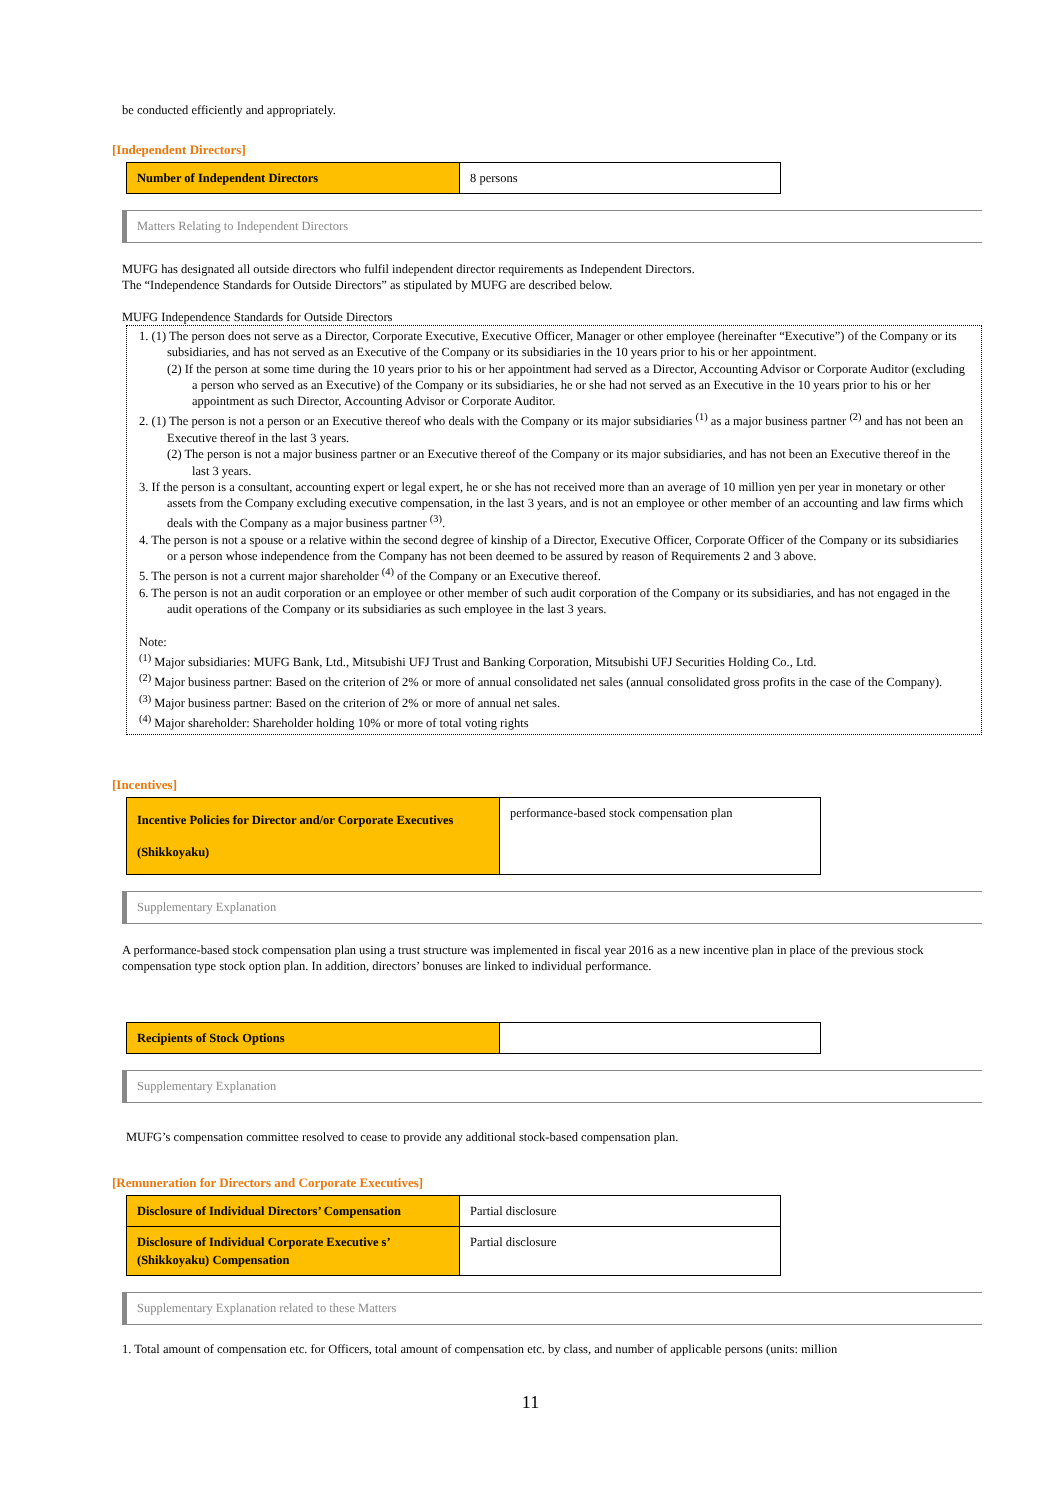be conducted efficiently and appropriately.
[Independent Directors]
| Number of Independent Directors | 8 persons |
Matters Relating to Independent Directors
MUFG has designated all outside directors who fulfil independent director requirements as Independent Directors.
The “Independence Standards for Outside Directors” as stipulated by MUFG are described below.
MUFG Independence Standards for Outside Directors
1. (1) The person does not serve as a Director, Corporate Executive, Executive Officer, Manager or other employee (hereinafter “Executive”) of the Company or its subsidiaries, and has not served as an Executive of the Company or its subsidiaries in the 10 years prior to his or her appointment.
(2) If the person at some time during the 10 years prior to his or her appointment had served as a Director, Accounting Advisor or Corporate Auditor (excluding a person who served as an Executive) of the Company or its subsidiaries, he or she had not served as an Executive in the 10 years prior to his or her appointment as such Director, Accounting Advisor or Corporate Auditor.
2. (1) The person is not a person or an Executive thereof who deals with the Company or its major subsidiaries <sup>(1)</sup> as a major business partner <sup>(2)</sup> and has not been an Executive thereof in the last 3 years.
(2) The person is not a major business partner or an Executive thereof of the Company or its major subsidiaries, and has not been an Executive thereof in the last 3 years.
3. If the person is a consultant, accounting expert or legal expert, he or she has not received more than an average of 10 million yen per year in monetary or other assets from the Company excluding executive compensation, in the last 3 years, and is not an employee or other member of an accounting and law firms which deals with the Company as a major business partner <sup>(3)</sup>.
4. The person is not a spouse or a relative within the second degree of kinship of a Director, Executive Officer, Corporate Officer of the Company or its subsidiaries or a person whose independence from the Company has not been deemed to be assured by reason of Requirements 2 and 3 above.
5. The person is not a current major shareholder <sup>(4)</sup> of the Company or an Executive thereof.
6. The person is not an audit corporation or an employee or other member of such audit corporation of the Company or its subsidiaries, and has not engaged in the audit operations of the Company or its subsidiaries as such employee in the last 3 years.
Note:
<sup>(1)</sup> Major subsidiaries: MUFG Bank, Ltd., Mitsubishi UFJ Trust and Banking Corporation, Mitsubishi UFJ Securities Holding Co., Ltd.
<sup>(2)</sup> Major business partner: Based on the criterion of 2% or more of annual consolidated net sales (annual consolidated gross profits in the case of the Company).
<sup>(3)</sup> Major business partner: Based on the criterion of 2% or more of annual net sales.
<sup>(4)</sup> Major shareholder: Shareholder holding 10% or more of total voting rights
[Incentives]
| Incentive Policies for Director and/or Corporate Executives (Shikkoyaku) | performance-based stock compensation plan |
Supplementary Explanation
A performance-based stock compensation plan using a trust structure was implemented in fiscal year 2016 as a new incentive plan in place of the previous stock compensation type stock option plan. In addition, directors’ bonuses are linked to individual performance.
| Recipients of Stock Options | |
Supplementary Explanation
MUFG’s compensation committee resolved to cease to provide any additional stock-based compensation plan.
[Remuneration for Directors and Corporate Executives]
| Disclosure of Individual Directors’ Compensation | Partial disclosure |
| Disclosure of Individual Corporate Executive s’ (Shikkoyaku) Compensation | Partial disclosure |
Supplementary Explanation related to these Matters
1. Total amount of compensation etc. for Officers, total amount of compensation etc. by class, and number of applicable persons (units: million
11